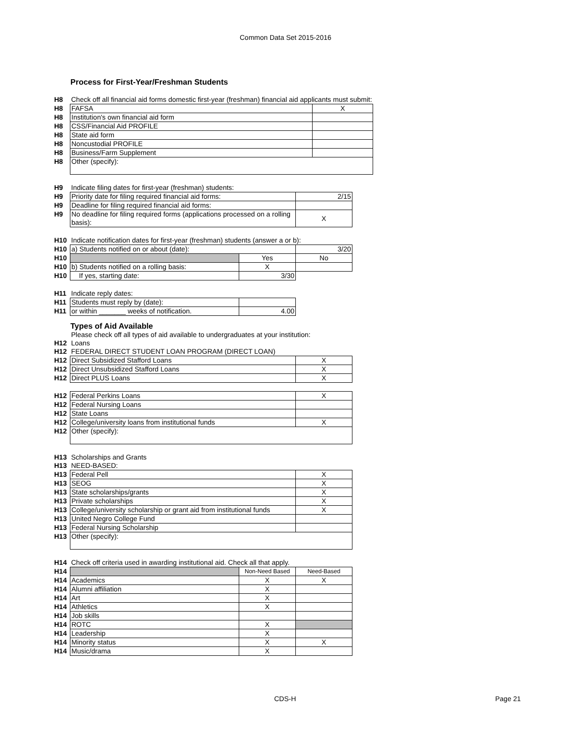Common Data Set 2015-2016
Process for First-Year/Freshman Students
| H8 | Check off all financial aid forms domestic first-year (freshman) financial aid applicants must submit: | |
| H8 | FAFSA | X |
| H8 | Institution's own financial aid form | |
| H8 | CSS/Financial Aid PROFILE | |
| H8 | State aid form | |
| H8 | Noncustodial PROFILE | |
| H8 | Business/Farm Supplement | |
| H8 | Other (specify): | |
| H9 | Indicate filing dates for first-year (freshman) students: | |
| H9 | Priority date for filing required financial aid forms: | 2/15 |
| H9 | Deadline for filing required financial aid forms: | |
| H9 | No deadline for filing required forms (applications processed on a rolling basis): | X |
| H10 | Indicate notification dates for first-year (freshman) students (answer a or b): | | |
| H10 | a) Students notified on or about (date): | | 3/20 |
| H10 | | Yes | No |
| H10 | b) Students notified on a rolling basis: | X | |
| H10 | If yes, starting date: | 3/30 | |
| H11 | Indicate reply dates: | |
| H11 | Students must reply by (date): | |
| H11 | or within _______ weeks of notification. | 4.00 |
Types of Aid Available
| | Please check off all types of aid available to undergraduates at your institution: | |
| H12 | Loans | |
| H12 | FEDERAL DIRECT STUDENT LOAN PROGRAM (DIRECT LOAN) | |
| H12 | Direct Subsidized Stafford Loans | X |
| H12 | Direct Unsubsidized Stafford Loans | X |
| H12 | Direct PLUS Loans | X |
| H12 | Federal Perkins Loans | X |
| H12 | Federal Nursing Loans | |
| H12 | State Loans | |
| H12 | College/university loans from institutional funds | X |
| H12 | Other (specify): | |
| H13 | Scholarships and Grants | |
| H13 | NEED-BASED: | |
| H13 | Federal Pell | X |
| H13 | SEOG | X |
| H13 | State scholarships/grants | X |
| H13 | Private scholarships | X |
| H13 | College/university scholarship or grant aid from institutional funds | X |
| H13 | United Negro College Fund | |
| H13 | Federal Nursing Scholarship | |
| H13 | Other (specify): | |
| H14 | Check off criteria used in awarding institutional aid. Check all that apply. | | |
| H14 | | Non-Need Based | Need-Based |
| H14 | Academics | X | X |
| H14 | Alumni affiliation | X | |
| H14 | Art | X | |
| H14 | Athletics | X | |
| H14 | Job skills | | |
| H14 | ROTC | X | |
| H14 | Leadership | X | |
| H14 | Minority status | X | X |
| H14 | Music/drama | X | |
CDS-H Page 21